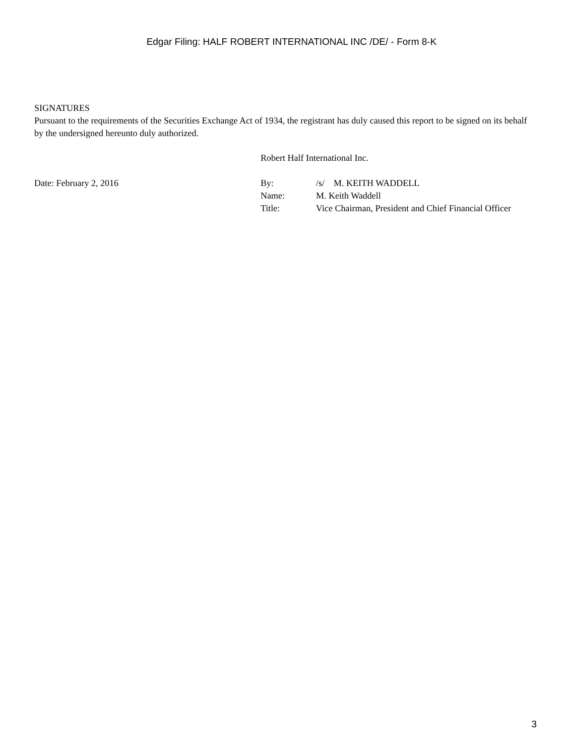Edgar Filing: HALF ROBERT INTERNATIONAL INC /DE/ - Form 8-K
SIGNATURES
Pursuant to the requirements of the Securities Exchange Act of 1934, the registrant has duly caused this report to be signed on its behalf by the undersigned hereunto duly authorized.
Date: February 2, 2016
Robert Half International Inc.
| By: | /s/ M. KEITH WADDELL |
| Name: | M. Keith Waddell |
| Title: | Vice Chairman, President and Chief Financial Officer |
3